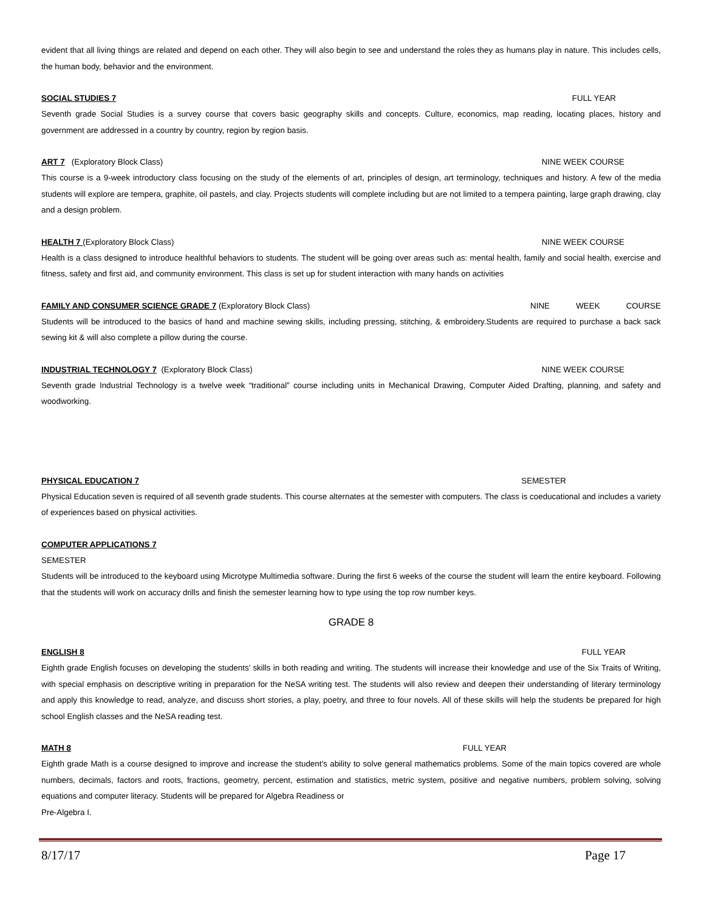evident that all living things are related and depend on each other. They will also begin to see and understand the roles they as humans play in nature. This includes cells, the human body, behavior and the environment.
SOCIAL STUDIES 7 FULL YEAR
Seventh grade Social Studies is a survey course that covers basic geography skills and concepts. Culture, economics, map reading, locating places, history and government are addressed in a country by country, region by region basis.
ART 7 (Exploratory Block Class) NINE WEEK COURSE
This course is a 9-week introductory class focusing on the study of the elements of art, principles of design, art terminology, techniques and history. A few of the media students will explore are tempera, graphite, oil pastels, and clay. Projects students will complete including but are not limited to a tempera painting, large graph drawing, clay and a design problem.
HEALTH 7 (Exploratory Block Class) NINE WEEK COURSE
Health is a class designed to introduce healthful behaviors to students. The student will be going over areas such as: mental health, family and social health, exercise and fitness, safety and first aid, and community environment. This class is set up for student interaction with many hands on activities
FAMILY AND CONSUMER SCIENCE GRADE 7 (Exploratory Block Class) NINE WEEK COURSE
Students will be introduced to the basics of hand and machine sewing skills, including pressing, stitching, & embroidery.Students are required to purchase a back sack sewing kit & will also complete a pillow during the course.
INDUSTRIAL TECHNOLOGY 7 (Exploratory Block Class) NINE WEEK COURSE
Seventh grade Industrial Technology is a twelve week “traditional” course including units in Mechanical Drawing, Computer Aided Drafting, planning, and safety and woodworking.
PHYSICAL EDUCATION 7 SEMESTER
Physical Education seven is required of all seventh grade students. This course alternates at the semester with computers. The class is coeducational and includes a variety of experiences based on physical activities.
COMPUTER APPLICATIONS 7
SEMESTER
Students will be introduced to the keyboard using Microtype Multimedia software. During the first 6 weeks of the course the student will learn the entire keyboard. Following that the students will work on accuracy drills and finish the semester learning how to type using the top row number keys.
GRADE 8
ENGLISH 8 FULL YEAR
Eighth grade English focuses on developing the students’ skills in both reading and writing. The students will increase their knowledge and use of the Six Traits of Writing, with special emphasis on descriptive writing in preparation for the NeSA writing test. The students will also review and deepen their understanding of literary terminology and apply this knowledge to read, analyze, and discuss short stories, a play, poetry, and three to four novels. All of these skills will help the students be prepared for high school English classes and the NeSA reading test.
MATH 8 FULL YEAR
Eighth grade Math is a course designed to improve and increase the student's ability to solve general mathematics problems. Some of the main topics covered are whole numbers, decimals, factors and roots, fractions, geometry, percent, estimation and statistics, metric system, positive and negative numbers, problem solving, solving equations and computer literacy. Students will be prepared for Algebra Readiness or
Pre-Algebra I.
8/17/17 Page 17